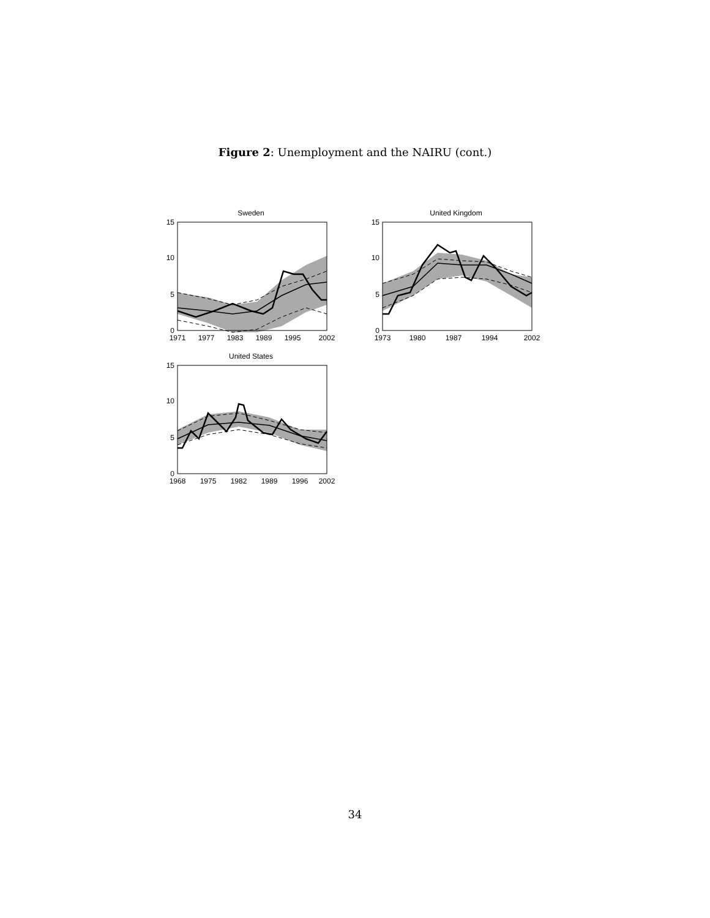Figure 2: Unemployment and the NAIRU (cont.)
Sweden
15
10
5
0
1971
1977
1983
1989
1995
2002
United Kingdom
15
10
5
0
1973
1980
1987
1994
2002
United States
15
10
5
0
1968
1975
1982
1989
1996
2002
34